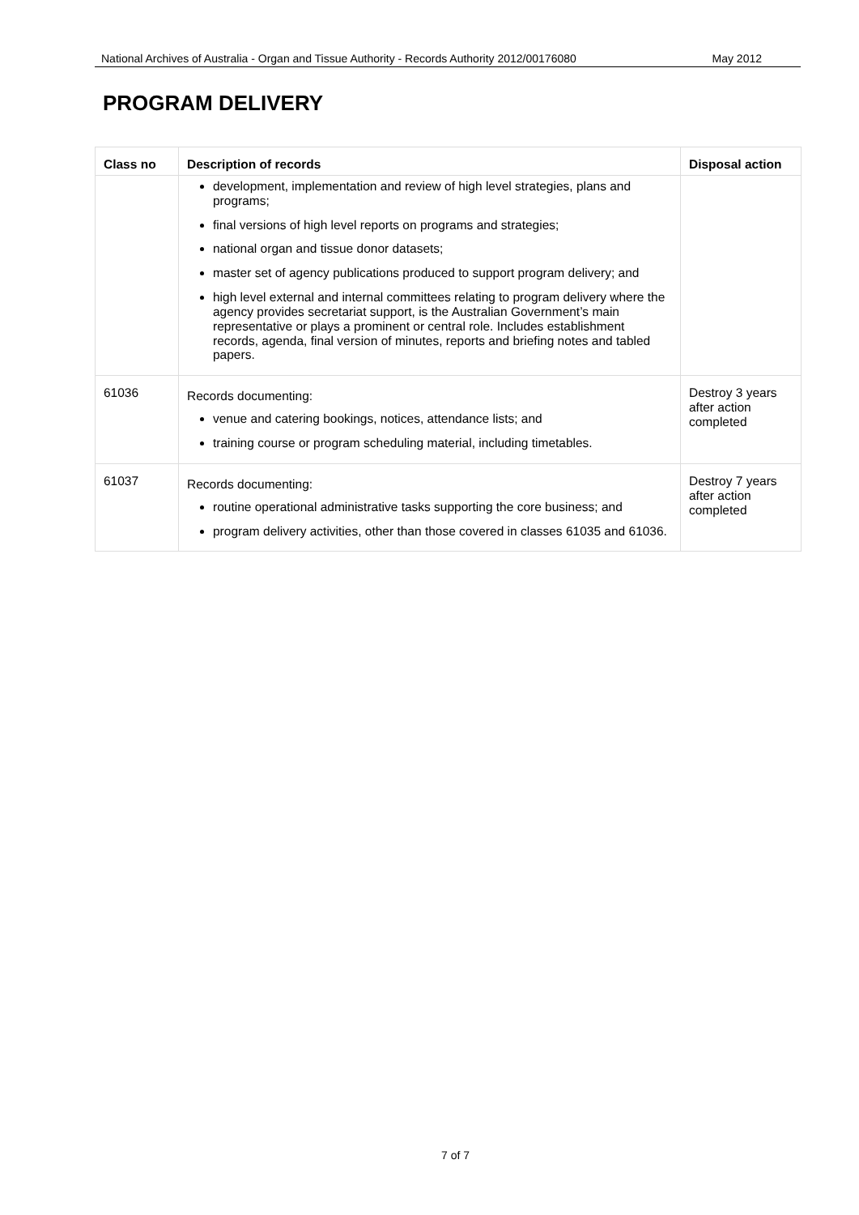National Archives of Australia - Organ and Tissue Authority - Records Authority 2012/00176080 May 2012
PROGRAM DELIVERY
| Class no | Description of records | Disposal action |
| --- | --- | --- |
| | development, implementation and review of high level strategies, plans and programs; final versions of high level reports on programs and strategies; national organ and tissue donor datasets; master set of agency publications produced to support program delivery; and high level external and internal committees relating to program delivery where the agency provides secretariat support, is the Australian Government’s main representative or plays a prominent or central role. Includes establishment records, agenda, final version of minutes, reports and briefing notes and tabled papers. | |
| 61036 | Records documenting: venue and catering bookings, notices, attendance lists; and training course or program scheduling material, including timetables. | Destroy 3 years after action completed |
| 61037 | Records documenting: routine operational administrative tasks supporting the core business; and program delivery activities, other than those covered in classes 61035 and 61036. | Destroy 7 years after action completed |
7 of 7